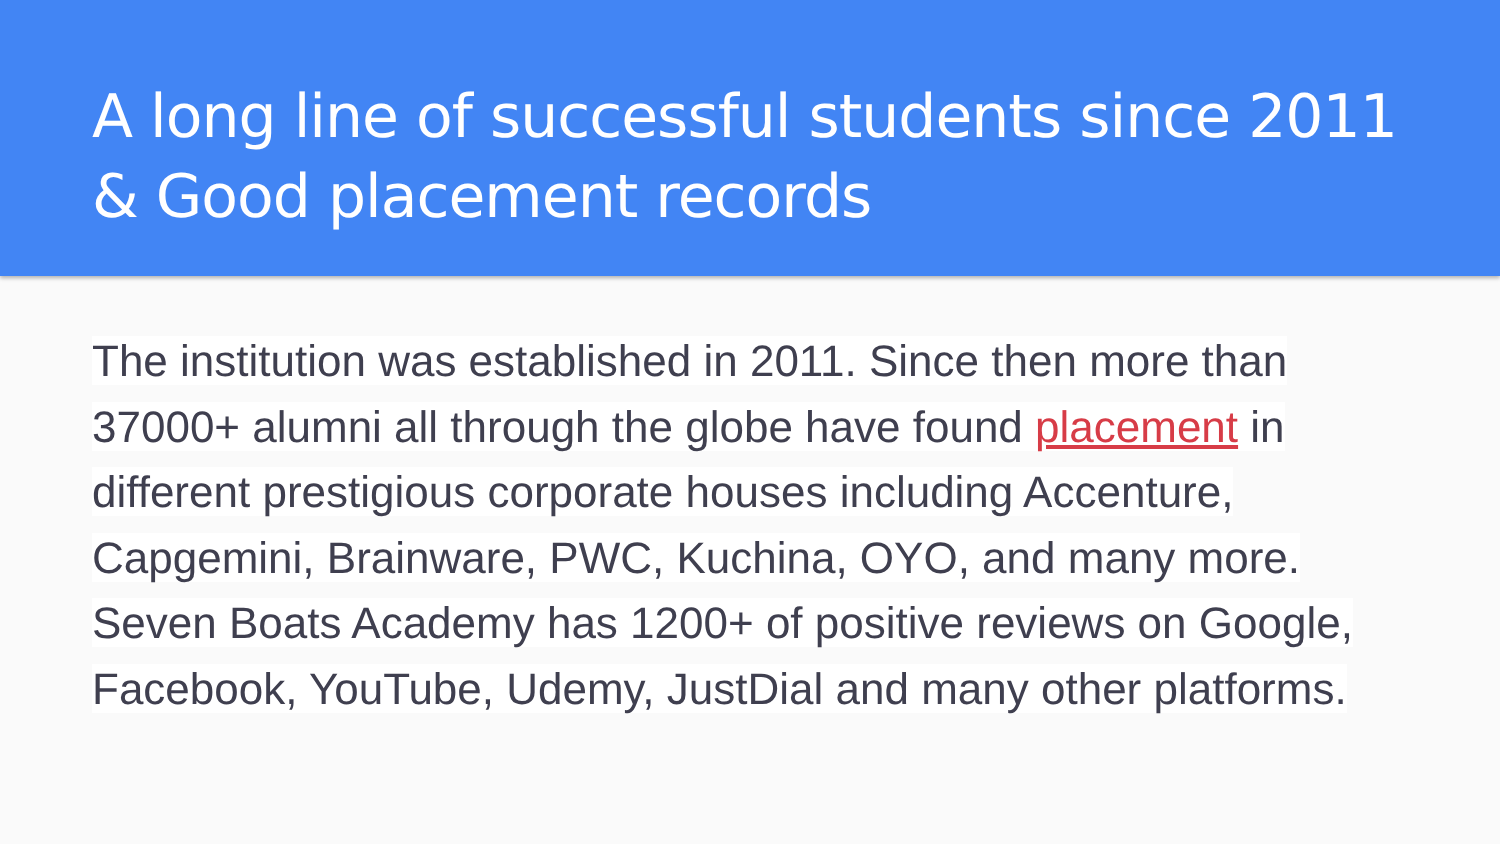A long line of successful students since 2011 & Good placement records
The institution was established in 2011. Since then more than 37000+ alumni all through the globe have found placement in different prestigious corporate houses including Accenture, Capgemini, Brainware, PWC, Kuchina, OYO, and many more. Seven Boats Academy has 1200+ of positive reviews on Google, Facebook, YouTube, Udemy, JustDial and many other platforms.